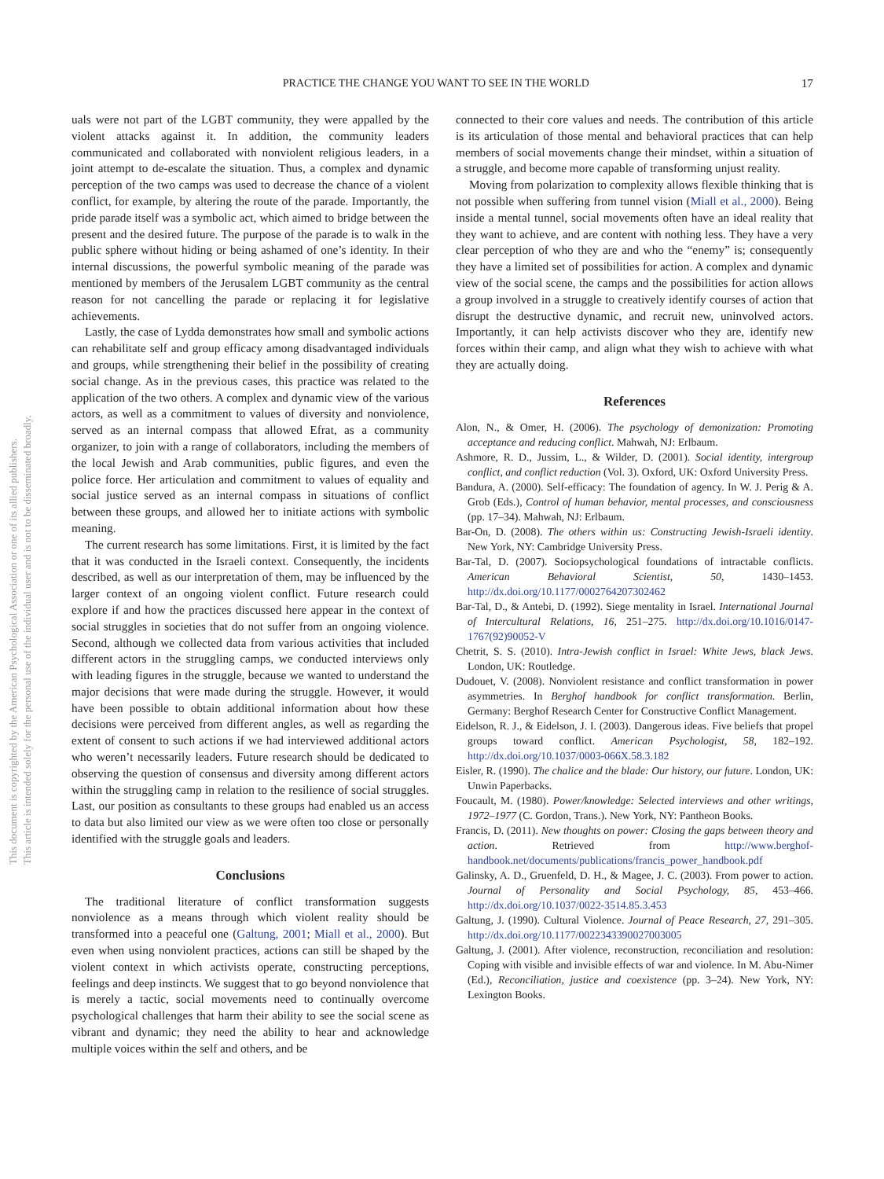This document is copyrighted by the American Psychological Association or one of its allied publishers.
This article is intended solely for the personal use of the individual user and is not to be disseminated broadly.
PRACTICE THE CHANGE YOU WANT TO SEE IN THE WORLD 17
uals were not part of the LGBT community, they were appalled by the violent attacks against it. In addition, the community leaders communicated and collaborated with nonviolent religious leaders, in a joint attempt to de-escalate the situation. Thus, a complex and dynamic perception of the two camps was used to decrease the chance of a violent conflict, for example, by altering the route of the parade. Importantly, the pride parade itself was a symbolic act, which aimed to bridge between the present and the desired future. The purpose of the parade is to walk in the public sphere without hiding or being ashamed of one’s identity. In their internal discussions, the powerful symbolic meaning of the parade was mentioned by members of the Jerusalem LGBT community as the central reason for not cancelling the parade or replacing it for legislative achievements.
Lastly, the case of Lydda demonstrates how small and symbolic actions can rehabilitate self and group efficacy among disadvantaged individuals and groups, while strengthening their belief in the possibility of creating social change. As in the previous cases, this practice was related to the application of the two others. A complex and dynamic view of the various actors, as well as a commitment to values of diversity and nonviolence, served as an internal compass that allowed Efrat, as a community organizer, to join with a range of collaborators, including the members of the local Jewish and Arab communities, public figures, and even the police force. Her articulation and commitment to values of equality and social justice served as an internal compass in situations of conflict between these groups, and allowed her to initiate actions with symbolic meaning.
The current research has some limitations. First, it is limited by the fact that it was conducted in the Israeli context. Consequently, the incidents described, as well as our interpretation of them, may be influenced by the larger context of an ongoing violent conflict. Future research could explore if and how the practices discussed here appear in the context of social struggles in societies that do not suffer from an ongoing violence. Second, although we collected data from various activities that included different actors in the struggling camps, we conducted interviews only with leading figures in the struggle, because we wanted to understand the major decisions that were made during the struggle. However, it would have been possible to obtain additional information about how these decisions were perceived from different angles, as well as regarding the extent of consent to such actions if we had interviewed additional actors who weren’t necessarily leaders. Future research should be dedicated to observing the question of consensus and diversity among different actors within the struggling camp in relation to the resilience of social struggles. Last, our position as consultants to these groups had enabled us an access to data but also limited our view as we were often too close or personally identified with the struggle goals and leaders.
Conclusions
The traditional literature of conflict transformation suggests nonviolence as a means through which violent reality should be transformed into a peaceful one (Galtung, 2001; Miall et al., 2000). But even when using nonviolent practices, actions can still be shaped by the violent context in which activists operate, constructing perceptions, feelings and deep instincts. We suggest that to go beyond nonviolence that is merely a tactic, social movements need to continually overcome psychological challenges that harm their ability to see the social scene as vibrant and dynamic; they need the ability to hear and acknowledge multiple voices within the self and others, and be
connected to their core values and needs. The contribution of this article is its articulation of those mental and behavioral practices that can help members of social movements change their mindset, within a situation of a struggle, and become more capable of transforming unjust reality.
Moving from polarization to complexity allows flexible thinking that is not possible when suffering from tunnel vision (Miall et al., 2000). Being inside a mental tunnel, social movements often have an ideal reality that they want to achieve, and are content with nothing less. They have a very clear perception of who they are and who the “enemy” is; consequently they have a limited set of possibilities for action. A complex and dynamic view of the social scene, the camps and the possibilities for action allows a group involved in a struggle to creatively identify courses of action that disrupt the destructive dynamic, and recruit new, uninvolved actors. Importantly, it can help activists discover who they are, identify new forces within their camp, and align what they wish to achieve with what they are actually doing.
References
Alon, N., & Omer, H. (2006). The psychology of demonization: Promoting acceptance and reducing conflict. Mahwah, NJ: Erlbaum.
Ashmore, R. D., Jussim, L., & Wilder, D. (2001). Social identity, intergroup conflict, and conflict reduction (Vol. 3). Oxford, UK: Oxford University Press.
Bandura, A. (2000). Self-efficacy: The foundation of agency. In W. J. Perig & A. Grob (Eds.), Control of human behavior, mental processes, and consciousness (pp. 17–34). Mahwah, NJ: Erlbaum.
Bar-On, D. (2008). The others within us: Constructing Jewish-Israeli identity. New York, NY: Cambridge University Press.
Bar-Tal, D. (2007). Sociopsychological foundations of intractable conflicts. American Behavioral Scientist, 50, 1430–1453. http://dx.doi.org/10.1177/0002764207302462
Bar-Tal, D., & Antebi, D. (1992). Siege mentality in Israel. International Journal of Intercultural Relations, 16, 251–275. http://dx.doi.org/10.1016/0147-1767(92)90052-V
Chetrit, S. S. (2010). Intra-Jewish conflict in Israel: White Jews, black Jews. London, UK: Routledge.
Dudouet, V. (2008). Nonviolent resistance and conflict transformation in power asymmetries. In Berghof handbook for conflict transformation. Berlin, Germany: Berghof Research Center for Constructive Conflict Management.
Eidelson, R. J., & Eidelson, J. I. (2003). Dangerous ideas. Five beliefs that propel groups toward conflict. American Psychologist, 58, 182–192. http://dx.doi.org/10.1037/0003-066X.58.3.182
Eisler, R. (1990). The chalice and the blade: Our history, our future. London, UK: Unwin Paperbacks.
Foucault, M. (1980). Power/knowledge: Selected interviews and other writings, 1972–1977 (C. Gordon, Trans.). New York, NY: Pantheon Books.
Francis, D. (2011). New thoughts on power: Closing the gaps between theory and action. Retrieved from http://www.berghof-handbook.net/documents/publications/francis_power_handbook.pdf
Galinsky, A. D., Gruenfeld, D. H., & Magee, J. C. (2003). From power to action. Journal of Personality and Social Psychology, 85, 453–466. http://dx.doi.org/10.1037/0022-3514.85.3.453
Galtung, J. (1990). Cultural Violence. Journal of Peace Research, 27, 291–305. http://dx.doi.org/10.1177/0022343390027003005
Galtung, J. (2001). After violence, reconstruction, reconciliation and resolution: Coping with visible and invisible effects of war and violence. In M. Abu-Nimer (Ed.), Reconciliation, justice and coexistence (pp. 3–24). New York, NY: Lexington Books.